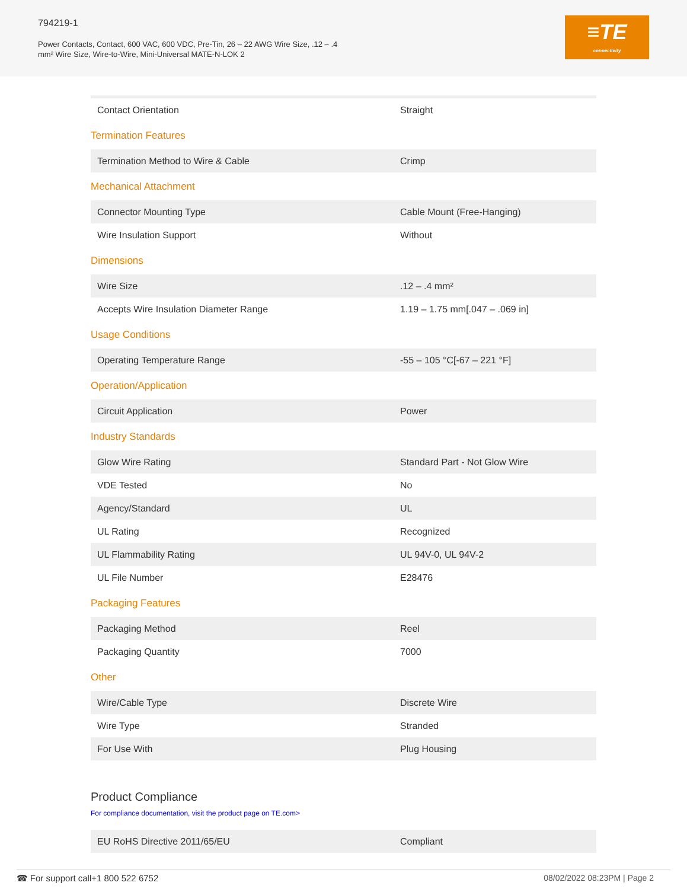794219-1
Power Contacts, Contact, 600 VAC, 600 VDC, Pre-Tin, 26 – 22 AWG Wire Size, .12 – .4 mm² Wire Size, Wire-to-Wire, Mini-Universal MATE-N-LOK 2
≡TE
connectivity
| Contact Orientation | Straight |
Termination Features
| Termination Method to Wire & Cable | Crimp |
Mechanical Attachment
| Connector Mounting Type | Cable Mount (Free-Hanging) |
| Wire Insulation Support | Without |
Dimensions
| Wire Size | .12 – .4 mm² |
| Accepts Wire Insulation Diameter Range | 1.19 – 1.75 mm[.047 – .069 in] |
Usage Conditions
| Operating Temperature Range | -55 – 105 °C[-67 – 221 °F] |
Operation/Application
| Circuit Application | Power |
Industry Standards
| Glow Wire Rating | Standard Part - Not Glow Wire |
| VDE Tested | No |
| Agency/Standard | UL |
| UL Rating | Recognized |
| UL Flammability Rating | UL 94V-0, UL 94V-2 |
| UL File Number | E28476 |
Packaging Features
| Packaging Method | Reel |
| Packaging Quantity | 7000 |
Other
| Wire/Cable Type | Discrete Wire |
| Wire Type | Stranded |
| For Use With | Plug Housing |
Product Compliance
For compliance documentation, visit the product page on TE.com>
| EU RoHS Directive 2011/65/EU | Compliant |
☎ For support call+1 800 522 6752 08/02/2022 08:23PM | Page 2